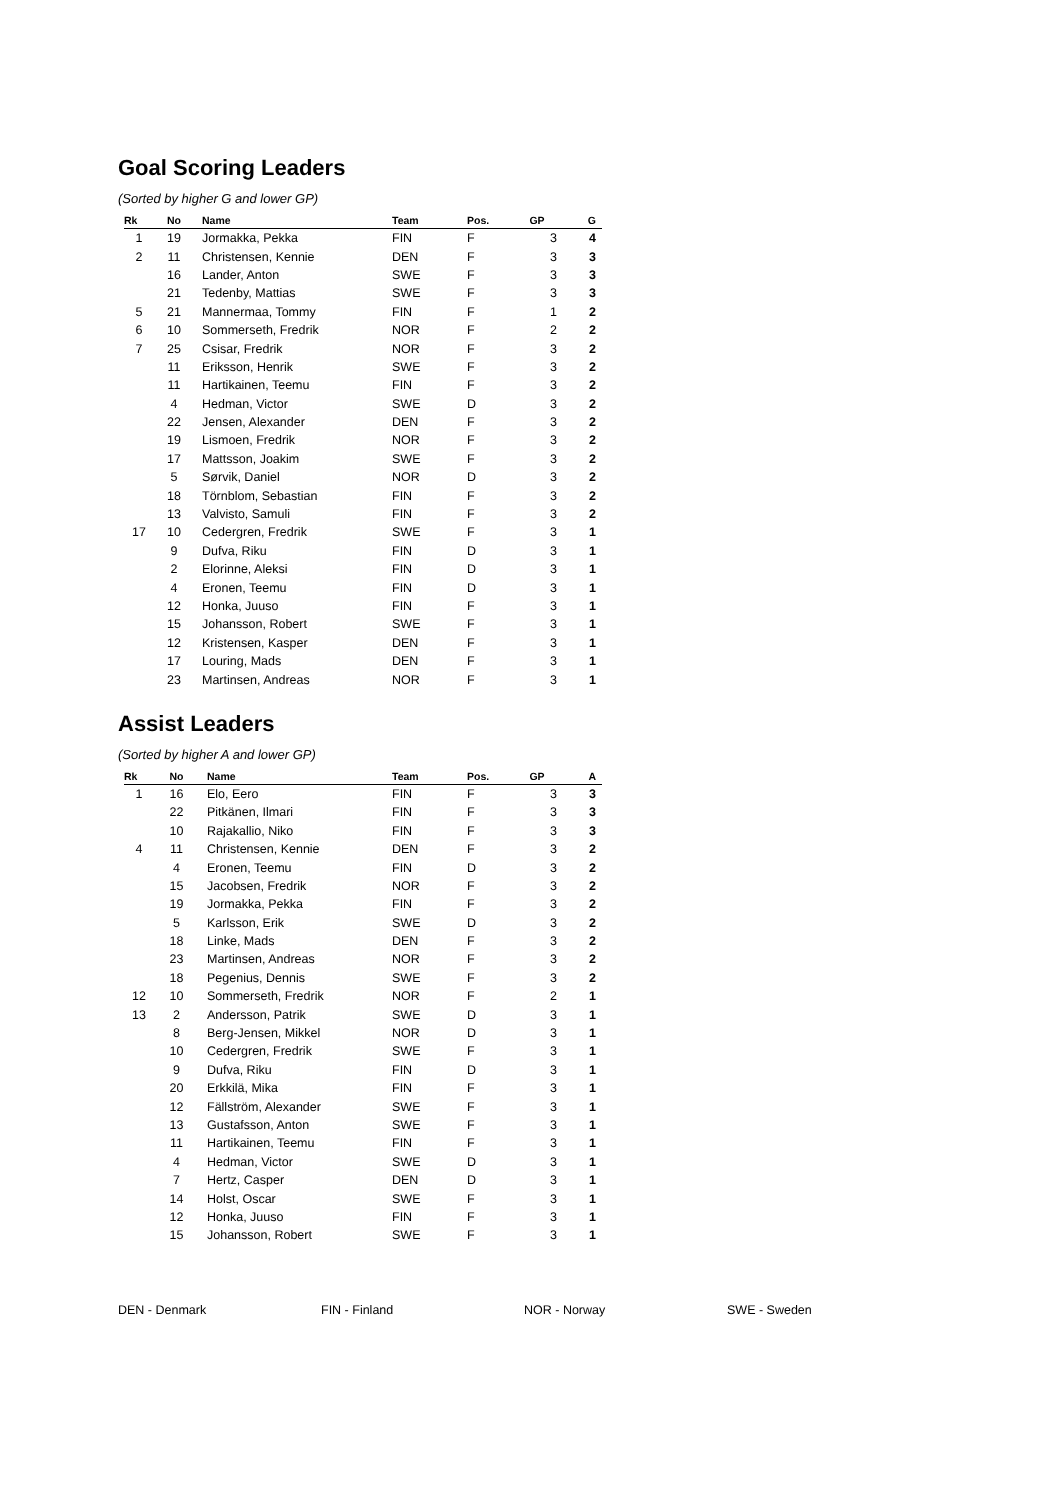Goal Scoring Leaders
(Sorted by higher G and lower GP)
| Rk | No | Name | Team | Pos. | GP | G |
| --- | --- | --- | --- | --- | --- | --- |
| 1 | 19 | Jormakka, Pekka | FIN | F | 3 | 4 |
| 2 | 11 | Christensen, Kennie | DEN | F | 3 | 3 |
| | 16 | Lander, Anton | SWE | F | 3 | 3 |
| | 21 | Tedenby, Mattias | SWE | F | 3 | 3 |
| 5 | 21 | Mannermaa, Tommy | FIN | F | 1 | 2 |
| 6 | 10 | Sommerseth, Fredrik | NOR | F | 2 | 2 |
| 7 | 25 | Csisar, Fredrik | NOR | F | 3 | 2 |
| | 11 | Eriksson, Henrik | SWE | F | 3 | 2 |
| | 11 | Hartikainen, Teemu | FIN | F | 3 | 2 |
| | 4 | Hedman, Victor | SWE | D | 3 | 2 |
| | 22 | Jensen, Alexander | DEN | F | 3 | 2 |
| | 19 | Lismoen, Fredrik | NOR | F | 3 | 2 |
| | 17 | Mattsson, Joakim | SWE | F | 3 | 2 |
| | 5 | Sørvik, Daniel | NOR | D | 3 | 2 |
| | 18 | Törnblom, Sebastian | FIN | F | 3 | 2 |
| | 13 | Valvisto, Samuli | FIN | F | 3 | 2 |
| 17 | 10 | Cedergren, Fredrik | SWE | F | 3 | 1 |
| | 9 | Dufva, Riku | FIN | D | 3 | 1 |
| | 2 | Elorinne, Aleksi | FIN | D | 3 | 1 |
| | 4 | Eronen, Teemu | FIN | D | 3 | 1 |
| | 12 | Honka, Juuso | FIN | F | 3 | 1 |
| | 15 | Johansson, Robert | SWE | F | 3 | 1 |
| | 12 | Kristensen, Kasper | DEN | F | 3 | 1 |
| | 17 | Louring, Mads | DEN | F | 3 | 1 |
| | 23 | Martinsen, Andreas | NOR | F | 3 | 1 |
Assist Leaders
(Sorted by higher A and lower GP)
| Rk | No | Name | Team | Pos. | GP | A |
| --- | --- | --- | --- | --- | --- | --- |
| 1 | 16 | Elo, Eero | FIN | F | 3 | 3 |
| | 22 | Pitkänen, Ilmari | FIN | F | 3 | 3 |
| | 10 | Rajakallio, Niko | FIN | F | 3 | 3 |
| 4 | 11 | Christensen, Kennie | DEN | F | 3 | 2 |
| | 4 | Eronen, Teemu | FIN | D | 3 | 2 |
| | 15 | Jacobsen, Fredrik | NOR | F | 3 | 2 |
| | 19 | Jormakka, Pekka | FIN | F | 3 | 2 |
| | 5 | Karlsson, Erik | SWE | D | 3 | 2 |
| | 18 | Linke, Mads | DEN | F | 3 | 2 |
| | 23 | Martinsen, Andreas | NOR | F | 3 | 2 |
| | 18 | Pegenius, Dennis | SWE | F | 3 | 2 |
| 12 | 10 | Sommerseth, Fredrik | NOR | F | 2 | 1 |
| 13 | 2 | Andersson, Patrik | SWE | D | 3 | 1 |
| | 8 | Berg-Jensen, Mikkel | NOR | D | 3 | 1 |
| | 10 | Cedergren, Fredrik | SWE | F | 3 | 1 |
| | 9 | Dufva, Riku | FIN | D | 3 | 1 |
| | 20 | Erkkilä, Mika | FIN | F | 3 | 1 |
| | 12 | Fällström, Alexander | SWE | F | 3 | 1 |
| | 13 | Gustafsson, Anton | SWE | F | 3 | 1 |
| | 11 | Hartikainen, Teemu | FIN | F | 3 | 1 |
| | 4 | Hedman, Victor | SWE | D | 3 | 1 |
| | 7 | Hertz, Casper | DEN | D | 3 | 1 |
| | 14 | Holst, Oscar | SWE | F | 3 | 1 |
| | 12 | Honka, Juuso | FIN | F | 3 | 1 |
| | 15 | Johansson, Robert | SWE | F | 3 | 1 |
DEN - Denmark FIN - Finland NOR - Norway SWE - Sweden